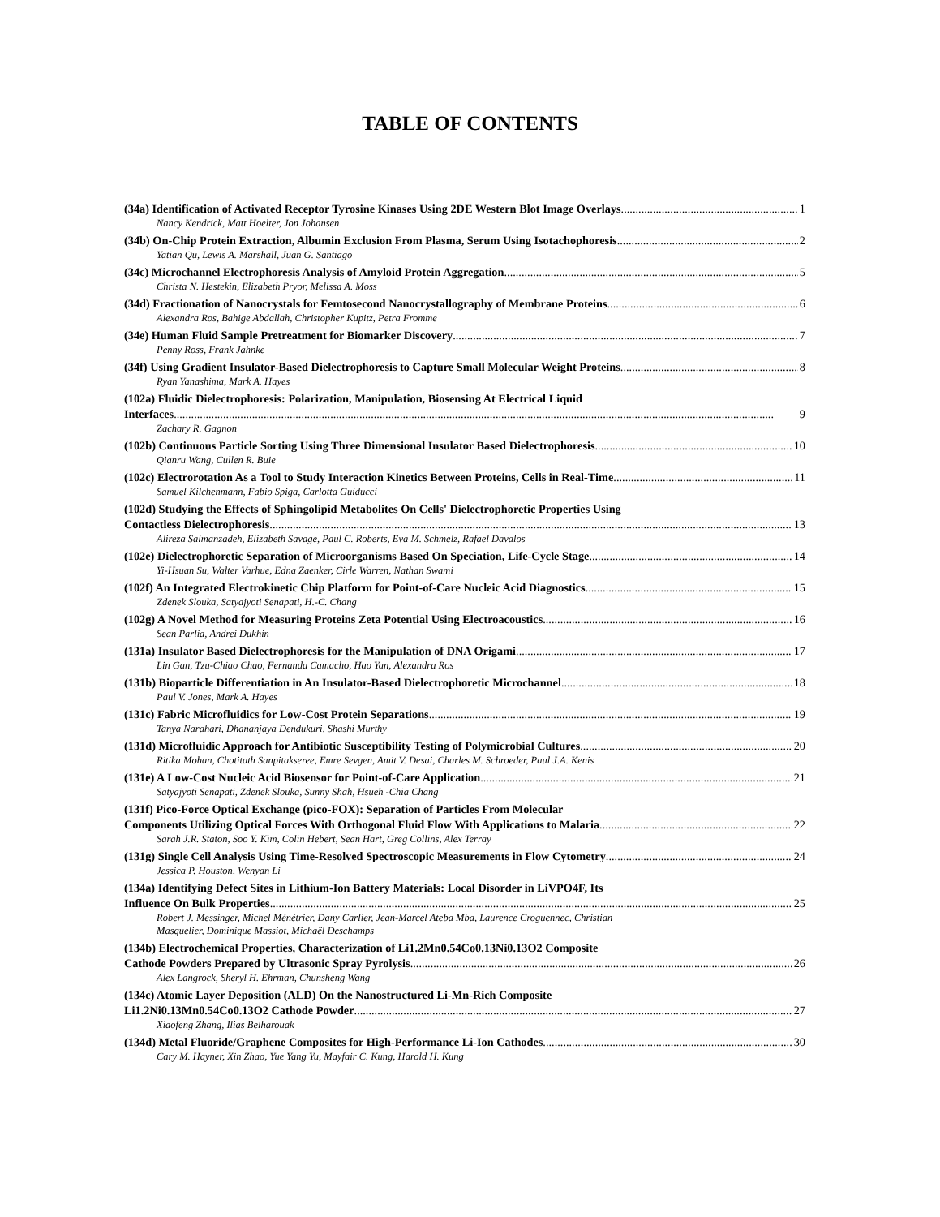TABLE OF CONTENTS
(34a) Identification of Activated Receptor Tyrosine Kinases Using 2DE Western Blot Image Overlays 1
Nancy Kendrick, Matt Hoelter, Jon Johansen
(34b) On-Chip Protein Extraction, Albumin Exclusion From Plasma, Serum Using Isotachophoresis 2
Yatian Qu, Lewis A. Marshall, Juan G. Santiago
(34c) Microchannel Electrophoresis Analysis of Amyloid Protein Aggregation 5
Christa N. Hestekin, Elizabeth Pryor, Melissa A. Moss
(34d) Fractionation of Nanocrystals for Femtosecond Nanocrystallography of Membrane Proteins 6
Alexandra Ros, Bahige Abdallah, Christopher Kupitz, Petra Fromme
(34e) Human Fluid Sample Pretreatment for Biomarker Discovery 7
Penny Ross, Frank Jahnke
(34f) Using Gradient Insulator-Based Dielectrophoresis to Capture Small Molecular Weight Proteins 8
Ryan Yanashima, Mark A. Hayes
(102a) Fluidic Dielectrophoresis: Polarization, Manipulation, Biosensing At Electrical Liquid
Interfaces 9
Zachary R. Gagnon
(102b) Continuous Particle Sorting Using Three Dimensional Insulator Based Dielectrophoresis 10
Qianru Wang, Cullen R. Buie
(102c) Electrorotation As a Tool to Study Interaction Kinetics Between Proteins, Cells in Real-Time 11
Samuel Kilchenmann, Fabio Spiga, Carlotta Guiducci
(102d) Studying the Effects of Sphingolipid Metabolites On Cells' Dielectrophoretic Properties Using
Contactless Dielectrophoresis 13
Alireza Salmanzadeh, Elizabeth Savage, Paul C. Roberts, Eva M. Schmelz, Rafael Davalos
(102e) Dielectrophoretic Separation of Microorganisms Based On Speciation, Life-Cycle Stage 14
Yi-Hsuan Su, Walter Varhue, Edna Zaenker, Cirle Warren, Nathan Swami
(102f) An Integrated Electrokinetic Chip Platform for Point-of-Care Nucleic Acid Diagnostics 15
Zdenek Slouka, Satyajyoti Senapati, H.-C. Chang
(102g) A Novel Method for Measuring Proteins Zeta Potential Using Electroacoustics 16
Sean Parlia, Andrei Dukhin
(131a) Insulator Based Dielectrophoresis for the Manipulation of DNA Origami 17
Lin Gan, Tzu-Chiao Chao, Fernanda Camacho, Hao Yan, Alexandra Ros
(131b) Bioparticle Differentiation in An Insulator-Based Dielectrophoretic Microchannel 18
Paul V. Jones, Mark A. Hayes
(131c) Fabric Microfluidics for Low-Cost Protein Separations 19
Tanya Narahari, Dhananjaya Dendukuri, Shashi Murthy
(131d) Microfluidic Approach for Antibiotic Susceptibility Testing of Polymicrobial Cultures 20
Ritika Mohan, Chotitath Sanpitakseree, Emre Sevgen, Amit V. Desai, Charles M. Schroeder, Paul J.A. Kenis
(131e) A Low-Cost Nucleic Acid Biosensor for Point-of-Care Application 21
Satyajyoti Senapati, Zdenek Slouka, Sunny Shah, Hsueh -Chia Chang
(131f) Pico-Force Optical Exchange (pico-FOX): Separation of Particles From Molecular
Components Utilizing Optical Forces With Orthogonal Fluid Flow With Applications to Malaria 22
Sarah J.R. Staton, Soo Y. Kim, Colin Hebert, Sean Hart, Greg Collins, Alex Terray
(131g) Single Cell Analysis Using Time-Resolved Spectroscopic Measurements in Flow Cytometry 24
Jessica P. Houston, Wenyan Li
(134a) Identifying Defect Sites in Lithium-Ion Battery Materials: Local Disorder in LiVPO4F, Its
Influence On Bulk Properties 25
Robert J. Messinger, Michel Ménétrier, Dany Carlier, Jean-Marcel Ateba Mba, Laurence Croguennec, Christian
Masquelier, Dominique Massiot, Michaël Deschamps
(134b) Electrochemical Properties, Characterization of Li1.2Mn0.54Co0.13Ni0.13O2 Composite
Cathode Powders Prepared by Ultrasonic Spray Pyrolysis 26
Alex Langrock, Sheryl H. Ehrman, Chunsheng Wang
(134c) Atomic Layer Deposition (ALD) On the Nanostructured Li-Mn-Rich Composite
Li1.2Ni0.13Mn0.54Co0.13O2 Cathode Powder 27
Xiaofeng Zhang, Ilias Belharouak
(134d) Metal Fluoride/Graphene Composites for High-Performance Li-Ion Cathodes 30
Cary M. Hayner, Xin Zhao, Yue Yang Yu, Mayfair C. Kung, Harold H. Kung